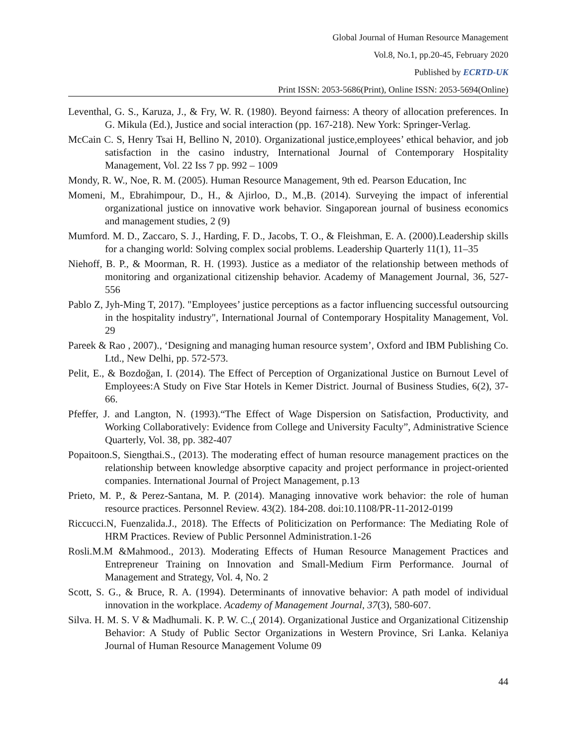Global Journal of Human Resource Management
Vol.8, No.1, pp.20-45, February 2020
Published by ECRTD-UK
Print ISSN: 2053-5686(Print), Online ISSN: 2053-5694(Online)
Leventhal, G. S., Karuza, J., & Fry, W. R. (1980). Beyond fairness: A theory of allocation preferences. In G. Mikula (Ed.), Justice and social interaction (pp. 167-218). New York: Springer-Verlag.
McCain C. S, Henry Tsai H, Bellino N, 2010). Organizational justice,employees’ ethical behavior, and job satisfaction in the casino industry, International Journal of Contemporary Hospitality Management, Vol. 22 Iss 7 pp. 992 – 1009
Mondy, R. W., Noe, R. M. (2005). Human Resource Management, 9th ed. Pearson Education, Inc
Momeni, M., Ebrahimpour, D., H., & Ajirloo, D., M.,B. (2014). Surveying the impact of inferential organizational justice on innovative work behavior. Singaporean journal of business economics and management studies, 2 (9)
Mumford. M. D., Zaccaro, S. J., Harding, F. D., Jacobs, T. O., & Fleishman, E. A. (2000).Leadership skills for a changing world: Solving complex social problems. Leadership Quarterly 11(1), 11–35
Niehoff, B. P., & Moorman, R. H. (1993). Justice as a mediator of the relationship between methods of monitoring and organizational citizenship behavior. Academy of Management Journal, 36, 527-556
Pablo Z, Jyh-Ming T, 2017). "Employees’ justice perceptions as a factor influencing successful outsourcing in the hospitality industry", International Journal of Contemporary Hospitality Management, Vol. 29
Pareek & Rao , 2007)., ‘Designing and managing human resource system’, Oxford and IBM Publishing Co. Ltd., New Delhi, pp. 572-573.
Pelit, E., & Bozdoğan, I. (2014). The Effect of Perception of Organizational Justice on Burnout Level of Employees:A Study on Five Star Hotels in Kemer District. Journal of Business Studies, 6(2), 37-66.
Pfeffer, J. and Langton, N. (1993).“The Effect of Wage Dispersion on Satisfaction, Productivity, and Working Collaboratively: Evidence from College and University Faculty”, Administrative Science Quarterly, Vol. 38, pp. 382-407
Popaitoon.S, Siengthai.S., (2013). The moderating effect of human resource management practices on the relationship between knowledge absorptive capacity and project performance in project-oriented companies. International Journal of Project Management, p.13
Prieto, M. P., & Perez-Santana, M. P. (2014). Managing innovative work behavior: the role of human resource practices. Personnel Review. 43(2). 184-208. doi:10.1108/PR-11-2012-0199
Riccucci.N, Fuenzalida.J., 2018). The Effects of Politicization on Performance: The Mediating Role of HRM Practices. Review of Public Personnel Administration.1-26
Rosli.M.M &Mahmood., 2013). Moderating Effects of Human Resource Management Practices and Entrepreneur Training on Innovation and Small-Medium Firm Performance. Journal of Management and Strategy, Vol. 4, No. 2
Scott, S. G., & Bruce, R. A. (1994). Determinants of innovative behavior: A path model of individual innovation in the workplace. Academy of Management Journal, 37(3), 580-607.
Silva. H. M. S. V & Madhumali. K. P. W. C.,( 2014). Organizational Justice and Organizational Citizenship Behavior: A Study of Public Sector Organizations in Western Province, Sri Lanka. Kelaniya Journal of Human Resource Management Volume 09
44